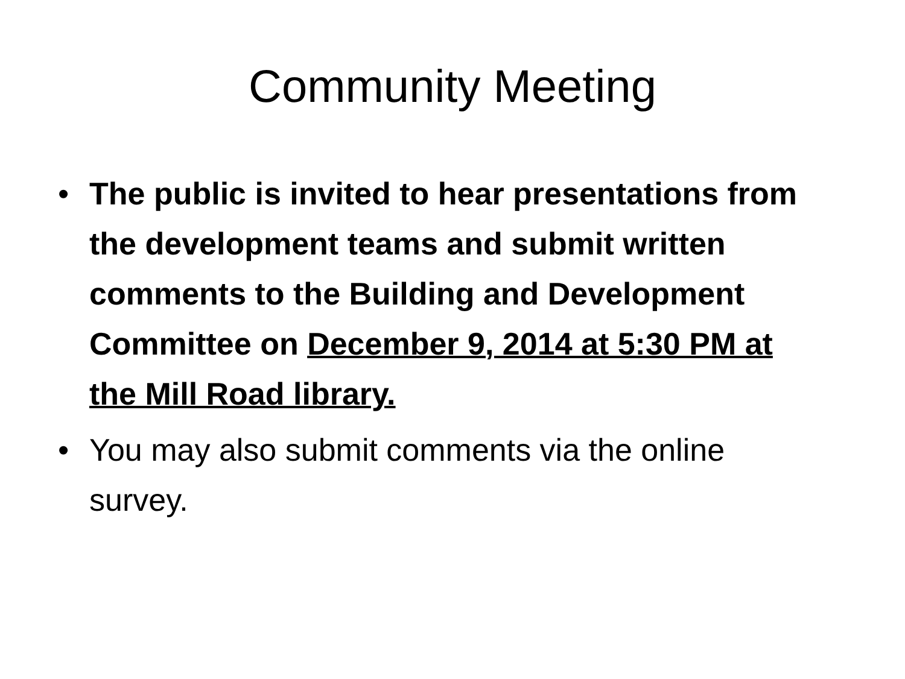Community Meeting
• The public is invited to hear presentations from the development teams and submit written comments to the Building and Development Committee on December 9, 2014 at 5:30 PM at the Mill Road library.
• You may also submit comments via the online survey.